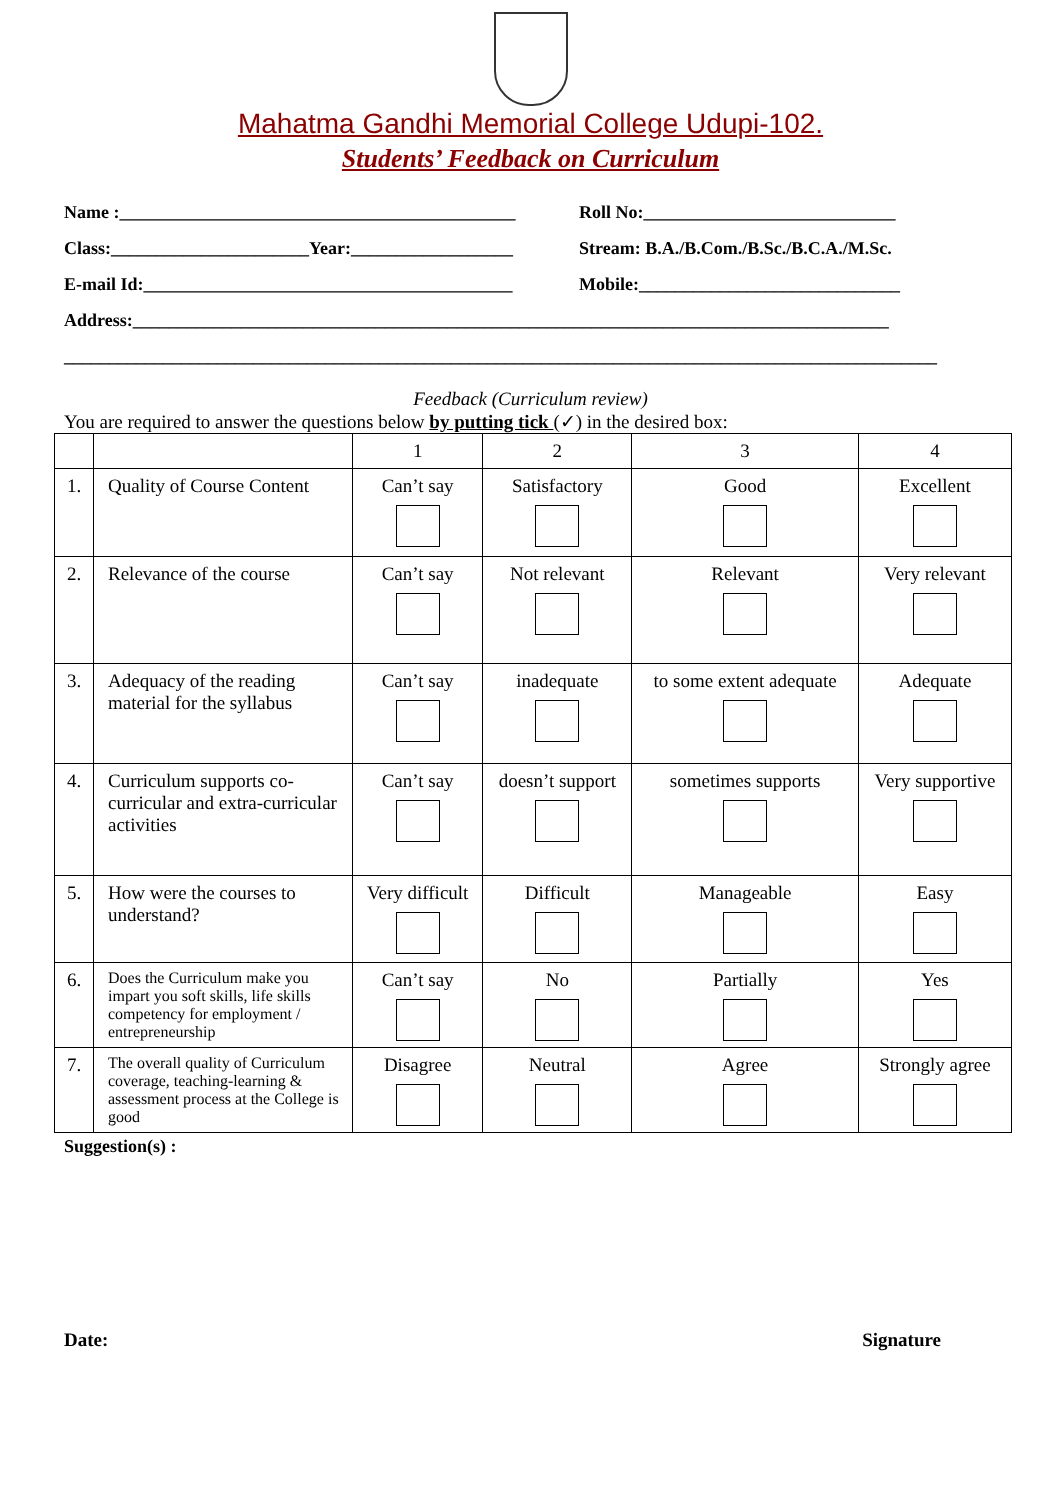Mahatma Gandhi Memorial College Udupi-102.
Students’ Feedback on Curriculum
Name :____________________________________________
Roll No:____________________________
Class:______________________Year:__________________
Stream: B.A./B.Com./B.Sc./B.C.A./M.Sc.
E-mail Id:_________________________________________
Mobile:_____________________________
Address:____________________________________________________________________________________
_________________________________________________________________________________________________
Feedback (Curriculum review)
You are required to answer the questions below by putting tick (✓) in the desired box:
| | | 1 | 2 | 3 | 4 |
| 1. | Quality of Course Content | Can’t say | Satisfactory | Good | Excellent |
| 2. | Relevance of the course | Can’t say | Not relevant | Relevant | Very relevant |
| 3. | Adequacy of the reading material for the syllabus | Can’t say | inadequate | to some extent adequate | Adequate |
| 4. | Curriculum supports co-curricular and extra-curricular activities | Can’t say | doesn’t support | sometimes supports | Very supportive |
| 5. | How were the courses to understand? | Very difficult | Difficult | Manageable | Easy |
| 6. | Does the Curriculum make you impart you soft skills, life skills competency for employment / entrepreneurship | Can’t say | No | Partially | Yes |
| 7. | The overall quality of Curriculum coverage, teaching-learning & assessment process at the College is good | Disagree | Neutral | Agree | Strongly agree |
Suggestion(s) :
Date: Signature